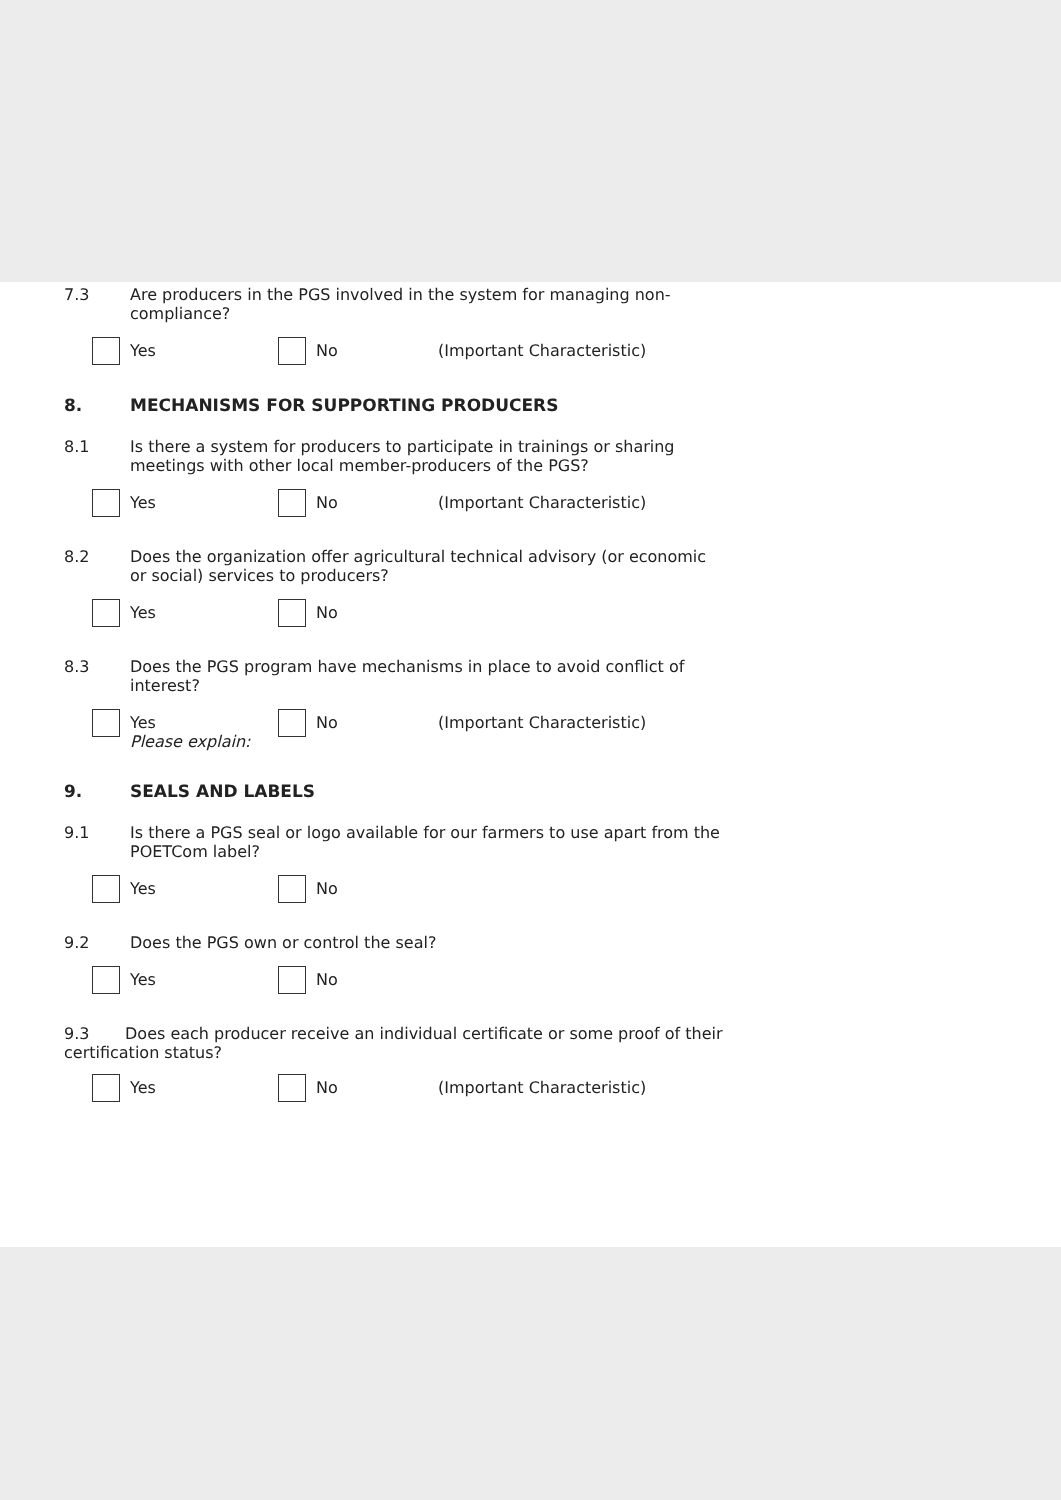7.3 Are producers in the PGS involved in the system for managing non-compliance?
Yes No (Important Characteristic)
8. MECHANISMS FOR SUPPORTING PRODUCERS
8.1 Is there a system for producers to participate in trainings or sharing meetings with other local member-producers of the PGS?
Yes No (Important Characteristic)
8.2 Does the organization offer agricultural technical advisory (or economic or social) services to producers?
Yes No
8.3 Does the PGS program have mechanisms in place to avoid conflict of interest?
Yes
Please explain:
No (Important Characteristic)
9. SEALS AND LABELS
9.1 Is there a PGS seal or logo available for our farmers to use apart from the POETCom label?
Yes No
9.2 Does the PGS own or control the seal?
Yes No
9.3 Does each producer receive an individual certificate or some proof of their certification status?
Yes No (Important Characteristic)